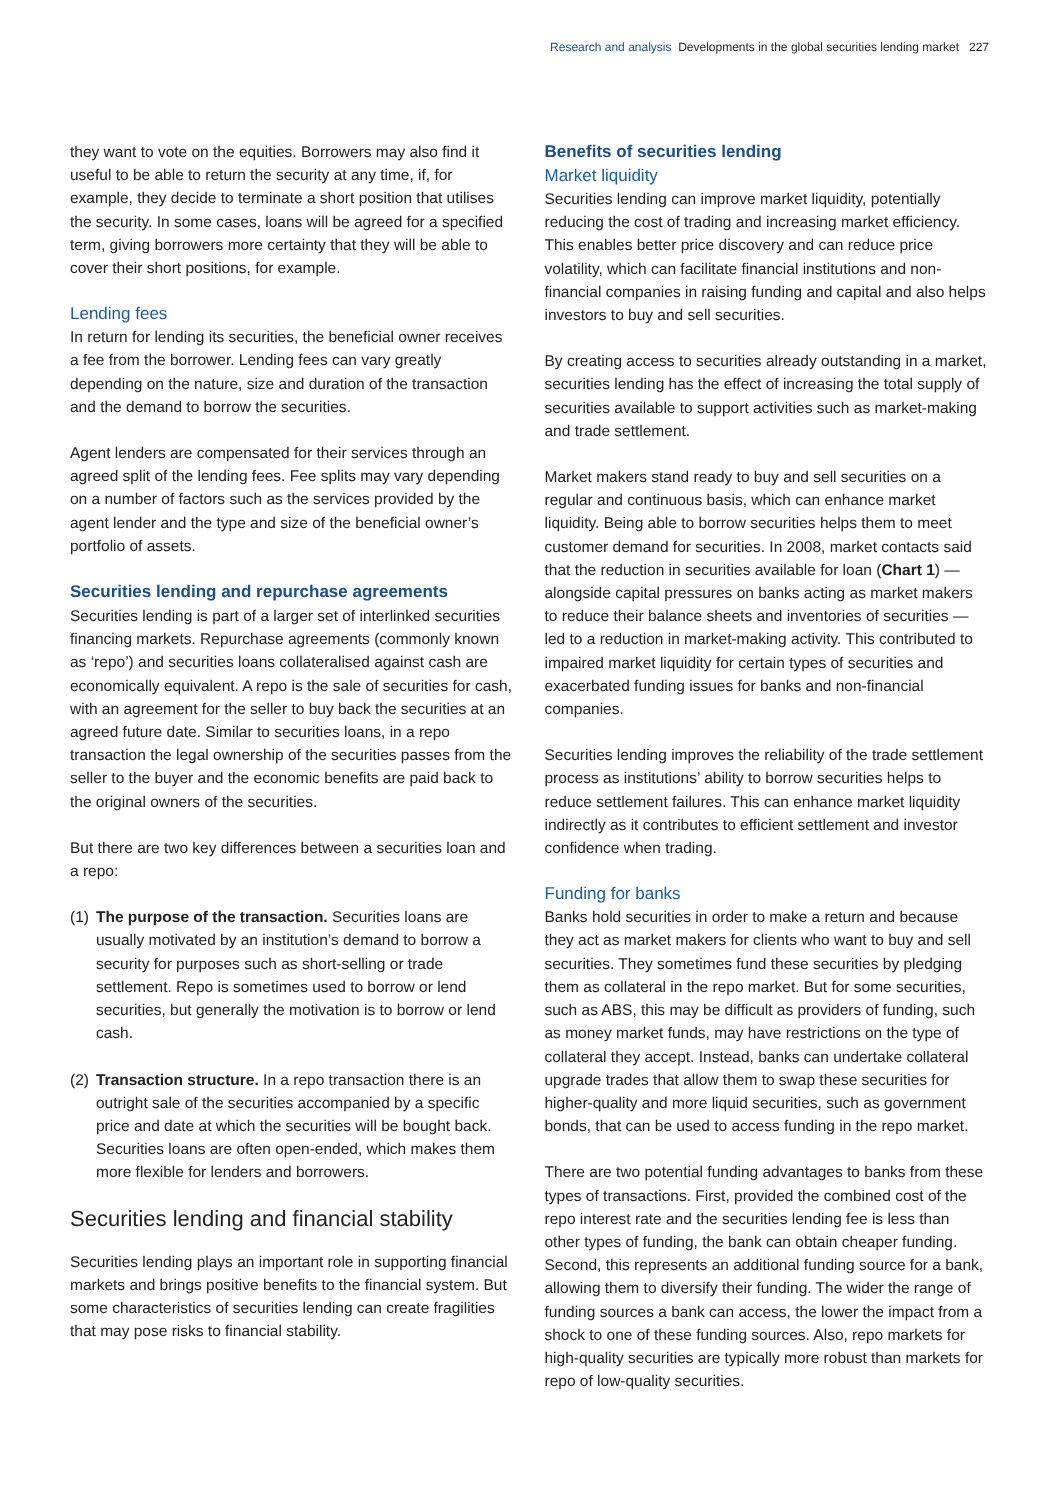Research and analysis Developments in the global securities lending market 227
they want to vote on the equities. Borrowers may also find it useful to be able to return the security at any time, if, for example, they decide to terminate a short position that utilises the security. In some cases, loans will be agreed for a specified term, giving borrowers more certainty that they will be able to cover their short positions, for example.
Lending fees
In return for lending its securities, the beneficial owner receives a fee from the borrower. Lending fees can vary greatly depending on the nature, size and duration of the transaction and the demand to borrow the securities.
Agent lenders are compensated for their services through an agreed split of the lending fees. Fee splits may vary depending on a number of factors such as the services provided by the agent lender and the type and size of the beneficial owner’s portfolio of assets.
Securities lending and repurchase agreements
Securities lending is part of a larger set of interlinked securities financing markets. Repurchase agreements (commonly known as ‘repo’) and securities loans collateralised against cash are economically equivalent. A repo is the sale of securities for cash, with an agreement for the seller to buy back the securities at an agreed future date. Similar to securities loans, in a repo transaction the legal ownership of the securities passes from the seller to the buyer and the economic benefits are paid back to the original owners of the securities.
But there are two key differences between a securities loan and a repo:
(1) The purpose of the transaction. Securities loans are usually motivated by an institution’s demand to borrow a security for purposes such as short-selling or trade settlement. Repo is sometimes used to borrow or lend securities, but generally the motivation is to borrow or lend cash.
(2) Transaction structure. In a repo transaction there is an outright sale of the securities accompanied by a specific price and date at which the securities will be bought back. Securities loans are often open-ended, which makes them more flexible for lenders and borrowers.
Securities lending and financial stability
Securities lending plays an important role in supporting financial markets and brings positive benefits to the financial system. But some characteristics of securities lending can create fragilities that may pose risks to financial stability.
Benefits of securities lending
Market liquidity
Securities lending can improve market liquidity, potentially reducing the cost of trading and increasing market efficiency. This enables better price discovery and can reduce price volatility, which can facilitate financial institutions and non-financial companies in raising funding and capital and also helps investors to buy and sell securities.
By creating access to securities already outstanding in a market, securities lending has the effect of increasing the total supply of securities available to support activities such as market-making and trade settlement.
Market makers stand ready to buy and sell securities on a regular and continuous basis, which can enhance market liquidity. Being able to borrow securities helps them to meet customer demand for securities. In 2008, market contacts said that the reduction in securities available for loan (Chart 1) — alongside capital pressures on banks acting as market makers to reduce their balance sheets and inventories of securities — led to a reduction in market-making activity. This contributed to impaired market liquidity for certain types of securities and exacerbated funding issues for banks and non-financial companies.
Securities lending improves the reliability of the trade settlement process as institutions’ ability to borrow securities helps to reduce settlement failures. This can enhance market liquidity indirectly as it contributes to efficient settlement and investor confidence when trading.
Funding for banks
Banks hold securities in order to make a return and because they act as market makers for clients who want to buy and sell securities. They sometimes fund these securities by pledging them as collateral in the repo market. But for some securities, such as ABS, this may be difficult as providers of funding, such as money market funds, may have restrictions on the type of collateral they accept. Instead, banks can undertake collateral upgrade trades that allow them to swap these securities for higher-quality and more liquid securities, such as government bonds, that can be used to access funding in the repo market.
There are two potential funding advantages to banks from these types of transactions. First, provided the combined cost of the repo interest rate and the securities lending fee is less than other types of funding, the bank can obtain cheaper funding. Second, this represents an additional funding source for a bank, allowing them to diversify their funding. The wider the range of funding sources a bank can access, the lower the impact from a shock to one of these funding sources. Also, repo markets for high-quality securities are typically more robust than markets for repo of low-quality securities.